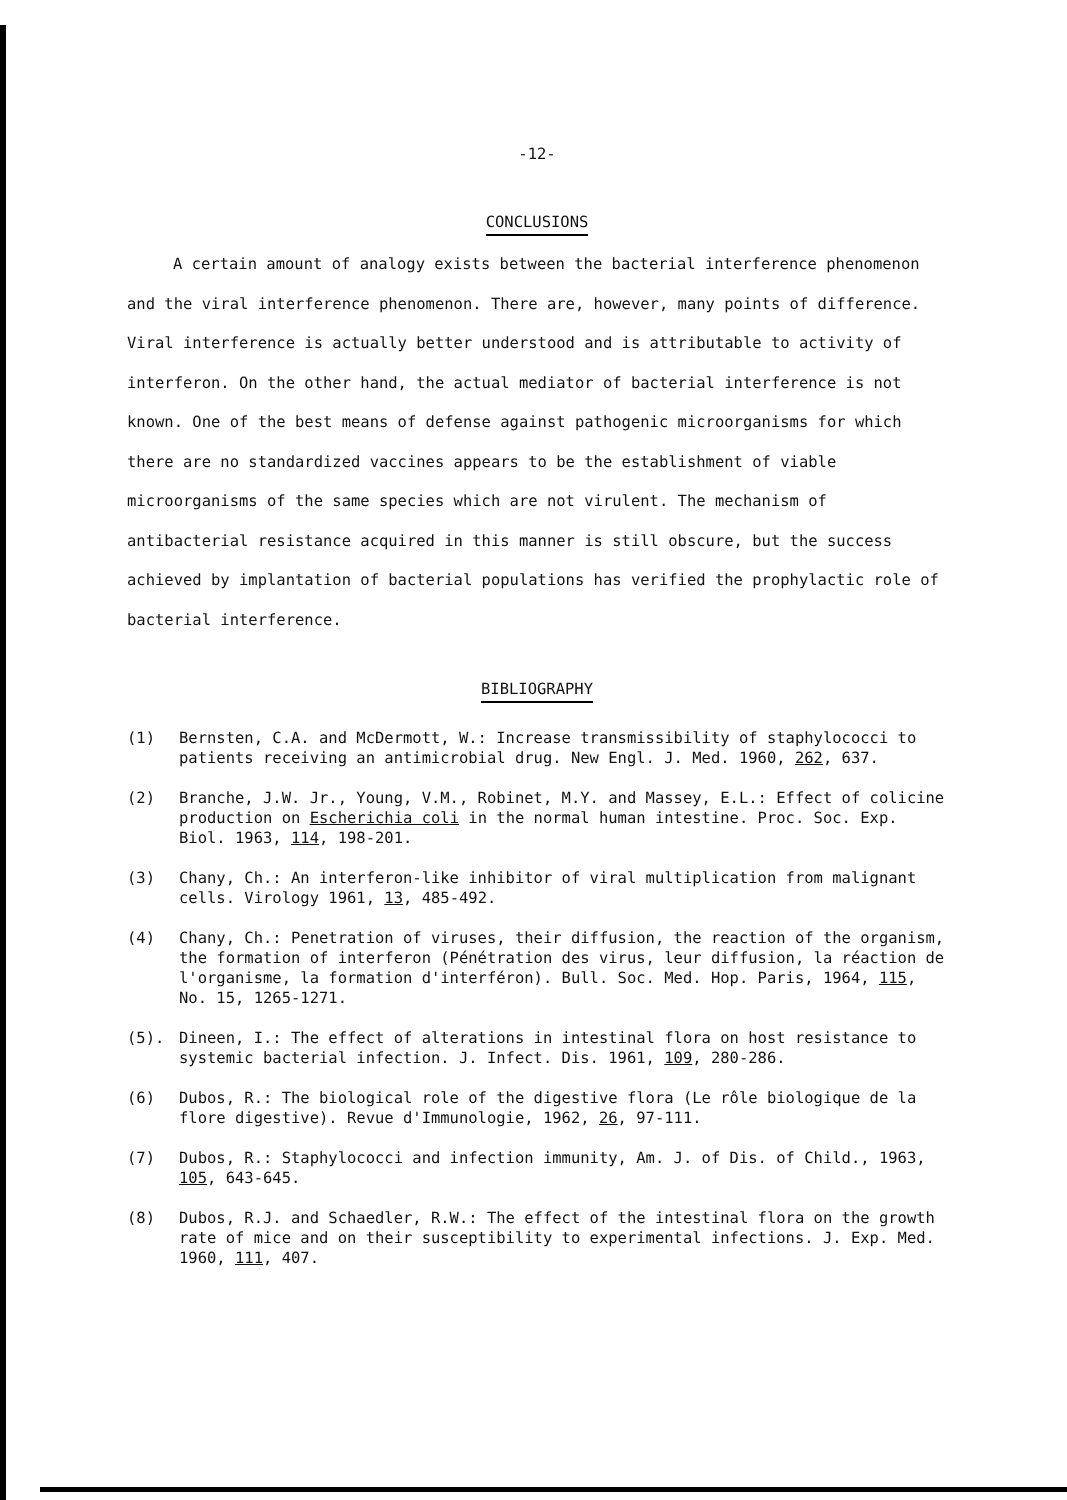-12-
CONCLUSIONS
A certain amount of analogy exists between the bacterial interference phenomenon and the viral interference phenomenon. There are, however, many points of difference. Viral interference is actually better understood and is attributable to activity of interferon. On the other hand, the actual mediator of bacterial interference is not known. One of the best means of defense against pathogenic microorganisms for which there are no standardized vaccines appears to be the establishment of viable microorganisms of the same species which are not virulent. The mechanism of antibacterial resistance acquired in this manner is still obscure, but the success achieved by implantation of bacterial populations has verified the prophylactic role of bacterial interference.
BIBLIOGRAPHY
(1) Bernsten, C.A. and McDermott, W.: Increase transmissibility of staphylococci to patients receiving an antimicrobial drug. New Engl. J. Med. 1960, 262, 637.
(2) Branche, J.W. Jr., Young, V.M., Robinet, M.Y. and Massey, E.L.: Effect of colicine production on Escherichia coli in the normal human intestine. Proc. Soc. Exp. Biol. 1963, 114, 198-201.
(3) Chany, Ch.: An interferon-like inhibitor of viral multiplication from malignant cells. Virology 1961, 13, 485-492.
(4) Chany, Ch.: Penetration of viruses, their diffusion, the reaction of the organism, the formation of interferon (Pénétration des virus, leur diffusion, la réaction de l'organisme, la formation d'interféron). Bull. Soc. Med. Hop. Paris, 1964, 115, No. 15, 1265-1271.
(5). Dineen, I.: The effect of alterations in intestinal flora on host resistance to systemic bacterial infection. J. Infect. Dis. 1961, 109, 280-286.
(6) Dubos, R.: The biological role of the digestive flora (Le rôle biologique de la flore digestive). Revue d'Immunologie, 1962, 26, 97-111.
(7) Dubos, R.: Staphylococci and infection immunity, Am. J. of Dis. of Child., 1963, 105, 643-645.
(8) Dubos, R.J. and Schaedler, R.W.: The effect of the intestinal flora on the growth rate of mice and on their susceptibility to experimental infections. J. Exp. Med. 1960, 111, 407.